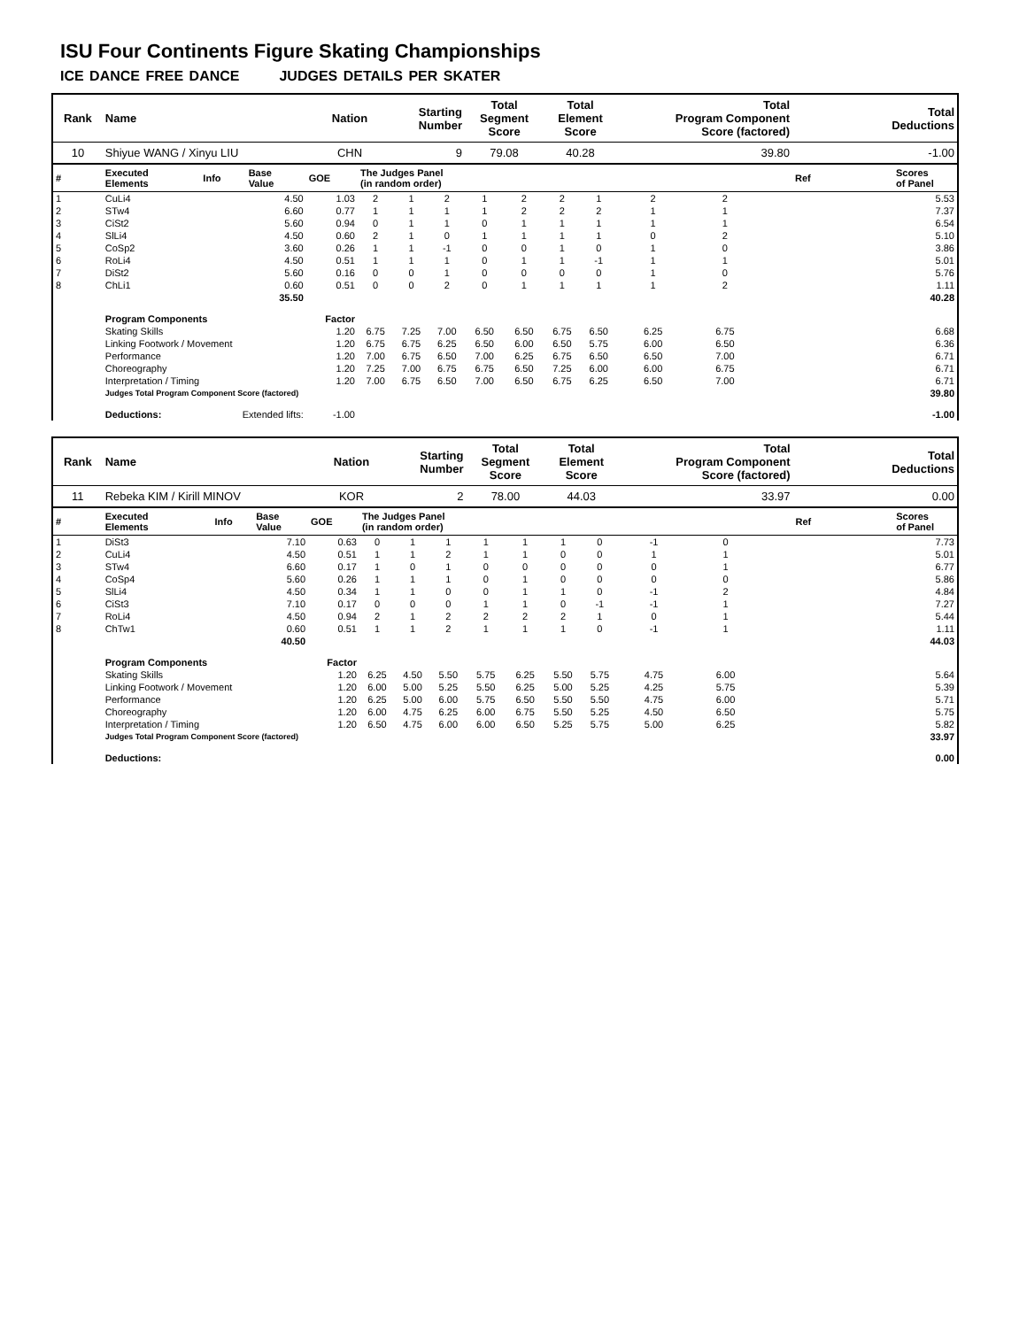ISU Four Continents Figure Skating Championships
ICE DANCE FREE DANCE JUDGES DETAILS PER SKATER
| Rank | Name | | | Nation | | Starting Number | | Total Segment Score | | Total Element Score | | Total Program Component Score (factored) | | | | Total Deductions | |
| --- | --- | --- | --- | --- | --- | --- | --- | --- | --- | --- | --- | --- | --- | --- | --- | --- | --- |
| 10 | Shiyue WANG / Xinyu LIU | | | CHN | | 9 | | 79.08 | | 40.28 | | 39.80 | | | | -1.00 | |
| # | Executed Elements | Info | Base Value | GOE | The Judges Panel (in random order) | | | | | | | | | | | Ref | Scores of Panel |
| 1 | CuLi4 | | 4.50 | 1.03 | 2 | 1 | 2 | 1 | 2 | 2 | 1 | 2 | 2 | | | | 5.53 |
| 2 | STw4 | | 6.60 | 0.77 | 1 | 1 | 1 | 1 | 2 | 2 | 2 | 1 | 1 | | | | 7.37 |
| 3 | CiSt2 | | 5.60 | 0.94 | 0 | 1 | 1 | 0 | 1 | 1 | 1 | 1 | 1 | | | | 6.54 |
| 4 | SlLi4 | | 4.50 | 0.60 | 2 | 1 | 0 | 1 | 1 | 1 | 1 | 0 | 2 | | | | 5.10 |
| 5 | CoSp2 | | 3.60 | 0.26 | 1 | 1 | -1 | 0 | 0 | 1 | 0 | 1 | 0 | | | | 3.86 |
| 6 | RoLi4 | | 4.50 | 0.51 | 1 | 1 | 1 | 0 | 1 | 1 | -1 | 1 | 1 | | | | 5.01 |
| 7 | DiSt2 | | 5.60 | 0.16 | 0 | 0 | 1 | 0 | 0 | 0 | 0 | 1 | 0 | | | | 5.76 |
| 8 | ChLi1 | | 0.60 | 0.51 | 0 | 0 | 2 | 0 | 1 | 1 | 1 | 1 | 2 | | | | 1.11 |
| | | | 35.50 | | | | | | | | | | | | | | 40.28 |
| | Program Components | | | Factor | | | | | | | | | | | | | |
| | Skating Skills | | | 1.20 | 6.75 | 7.25 | 7.00 | 6.50 | 6.50 | 6.75 | 6.50 | 6.25 | 6.75 | | | | 6.68 |
| | Linking Footwork / Movement | | | 1.20 | 6.75 | 6.75 | 6.25 | 6.50 | 6.00 | 6.50 | 5.75 | 6.00 | 6.50 | | | | 6.36 |
| | Performance | | | 1.20 | 7.00 | 6.75 | 6.50 | 7.00 | 6.25 | 6.75 | 6.50 | 6.50 | 7.00 | | | | 6.71 |
| | Choreography | | | 1.20 | 7.25 | 7.00 | 6.75 | 6.75 | 6.50 | 7.25 | 6.00 | 6.00 | 6.75 | | | | 6.71 |
| | Interpretation / Timing | | | 1.20 | 7.00 | 6.75 | 6.50 | 7.00 | 6.50 | 6.75 | 6.25 | 6.50 | 7.00 | | | | 6.71 |
| | Judges Total Program Component Score (factored) | | | | | | | | | | | | | | | | 39.80 |
| | Deductions: | Extended lifts: | | -1.00 | | | | | | | | | | | | | -1.00 |
| Rank | Name | | | Nation | | Starting Number | | Total Segment Score | | Total Element Score | | Total Program Component Score (factored) | | | | Total Deductions | |
| --- | --- | --- | --- | --- | --- | --- | --- | --- | --- | --- | --- | --- | --- | --- | --- | --- | --- |
| 11 | Rebeka KIM / Kirill MINOV | | | KOR | | 2 | | 78.00 | | 44.03 | | 33.97 | | | | 0.00 | |
| # | Executed Elements | Info | Base Value | GOE | The Judges Panel (in random order) | | | | | | | | | | | Ref | Scores of Panel |
| 1 | DiSt3 | | 7.10 | 0.63 | 0 | 1 | 1 | 1 | 1 | 1 | 0 | -1 | 0 | | | | 7.73 |
| 2 | CuLi4 | | 4.50 | 0.51 | 1 | 1 | 2 | 1 | 1 | 0 | 0 | 1 | 1 | | | | 5.01 |
| 3 | STw4 | | 6.60 | 0.17 | 1 | 0 | 1 | 0 | 0 | 0 | 0 | 0 | 1 | | | | 6.77 |
| 4 | CoSp4 | | 5.60 | 0.26 | 1 | 1 | 1 | 0 | 1 | 0 | 0 | 0 | 0 | | | | 5.86 |
| 5 | SlLi4 | | 4.50 | 0.34 | 1 | 1 | 0 | 0 | 1 | 1 | 0 | -1 | 2 | | | | 4.84 |
| 6 | CiSt3 | | 7.10 | 0.17 | 0 | 0 | 0 | 1 | 1 | 0 | -1 | -1 | 1 | | | | 7.27 |
| 7 | RoLi4 | | 4.50 | 0.94 | 2 | 1 | 2 | 2 | 2 | 2 | 1 | 0 | 1 | | | | 5.44 |
| 8 | ChTw1 | | 0.60 | 0.51 | 1 | 1 | 2 | 1 | 1 | 1 | 0 | -1 | 1 | | | | 1.11 |
| | | | 40.50 | | | | | | | | | | | | | | 44.03 |
| | Program Components | | | Factor | | | | | | | | | | | | | |
| | Skating Skills | | | 1.20 | 6.25 | 4.50 | 5.50 | 5.75 | 6.25 | 5.50 | 5.75 | 4.75 | 6.00 | | | | 5.64 |
| | Linking Footwork / Movement | | | 1.20 | 6.00 | 5.00 | 5.25 | 5.50 | 6.25 | 5.00 | 5.25 | 4.25 | 5.75 | | | | 5.39 |
| | Performance | | | 1.20 | 6.25 | 5.00 | 6.00 | 5.75 | 6.50 | 5.50 | 5.50 | 4.75 | 6.00 | | | | 5.71 |
| | Choreography | | | 1.20 | 6.00 | 4.75 | 6.25 | 6.00 | 6.75 | 5.50 | 5.25 | 4.50 | 6.50 | | | | 5.75 |
| | Interpretation / Timing | | | 1.20 | 6.50 | 4.75 | 6.00 | 6.00 | 6.50 | 5.25 | 5.75 | 5.00 | 6.25 | | | | 5.82 |
| | Judges Total Program Component Score (factored) | | | | | | | | | | | | | | | | 33.97 |
| | Deductions: | | | | | | | | | | | | | | | | 0.00 |